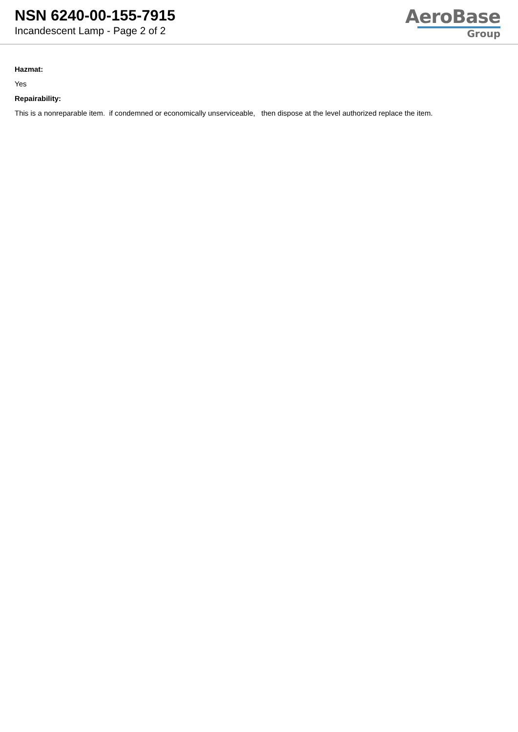NSN 6240-00-155-7915
Incandescent Lamp - Page 2 of 2
AeroBase
Group
Hazmat:
Yes
Repairability:
This is a nonreparable item. if condemned or economically unserviceable, then dispose at the level authorized replace the item.